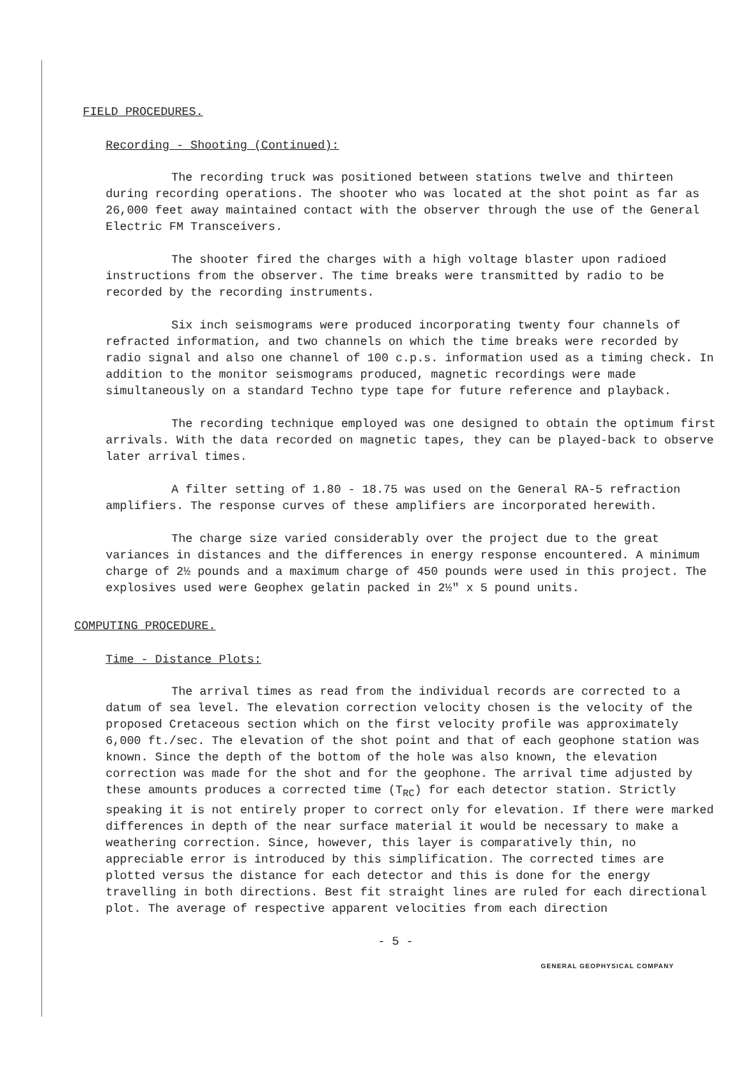FIELD PROCEDURES.
Recording - Shooting (Continued):
The recording truck was positioned between stations twelve and thirteen during recording operations. The shooter who was located at the shot point as far as 26,000 feet away maintained contact with the observer through the use of the General Electric FM Transceivers.
The shooter fired the charges with a high voltage blaster upon radioed instructions from the observer. The time breaks were transmitted by radio to be recorded by the recording instruments.
Six inch seismograms were produced incorporating twenty four channels of refracted information, and two channels on which the time breaks were recorded by radio signal and also one channel of 100 c.p.s. information used as a timing check. In addition to the monitor seismograms produced, magnetic recordings were made simultaneously on a standard Techno type tape for future reference and playback.
The recording technique employed was one designed to obtain the optimum first arrivals. With the data recorded on magnetic tapes, they can be played-back to observe later arrival times.
A filter setting of 1.80 - 18.75 was used on the General RA-5 refraction amplifiers. The response curves of these amplifiers are incorporated herewith.
The charge size varied considerably over the project due to the great variances in distances and the differences in energy response encountered. A minimum charge of 2½ pounds and a maximum charge of 450 pounds were used in this project. The explosives used were Geophex gelatin packed in 2½" x 5 pound units.
COMPUTING PROCEDURE.
Time - Distance Plots:
The arrival times as read from the individual records are corrected to a datum of sea level. The elevation correction velocity chosen is the velocity of the proposed Cretaceous section which on the first velocity profile was approximately 6,000 ft./sec. The elevation of the shot point and that of each geophone station was known. Since the depth of the bottom of the hole was also known, the elevation correction was made for the shot and for the geophone. The arrival time adjusted by these amounts produces a corrected time (T<sub>RC</sub>) for each detector station. Strictly speaking it is not entirely proper to correct only for elevation. If there were marked differences in depth of the near surface material it would be necessary to make a weathering correction. Since, however, this layer is comparatively thin, no appreciable error is introduced by this simplification. The corrected times are plotted versus the distance for each detector and this is done for the energy travelling in both directions. Best fit straight lines are ruled for each directional plot. The average of respective apparent velocities from each direction
- 5 -
GENERAL GEOPHYSICAL COMPANY